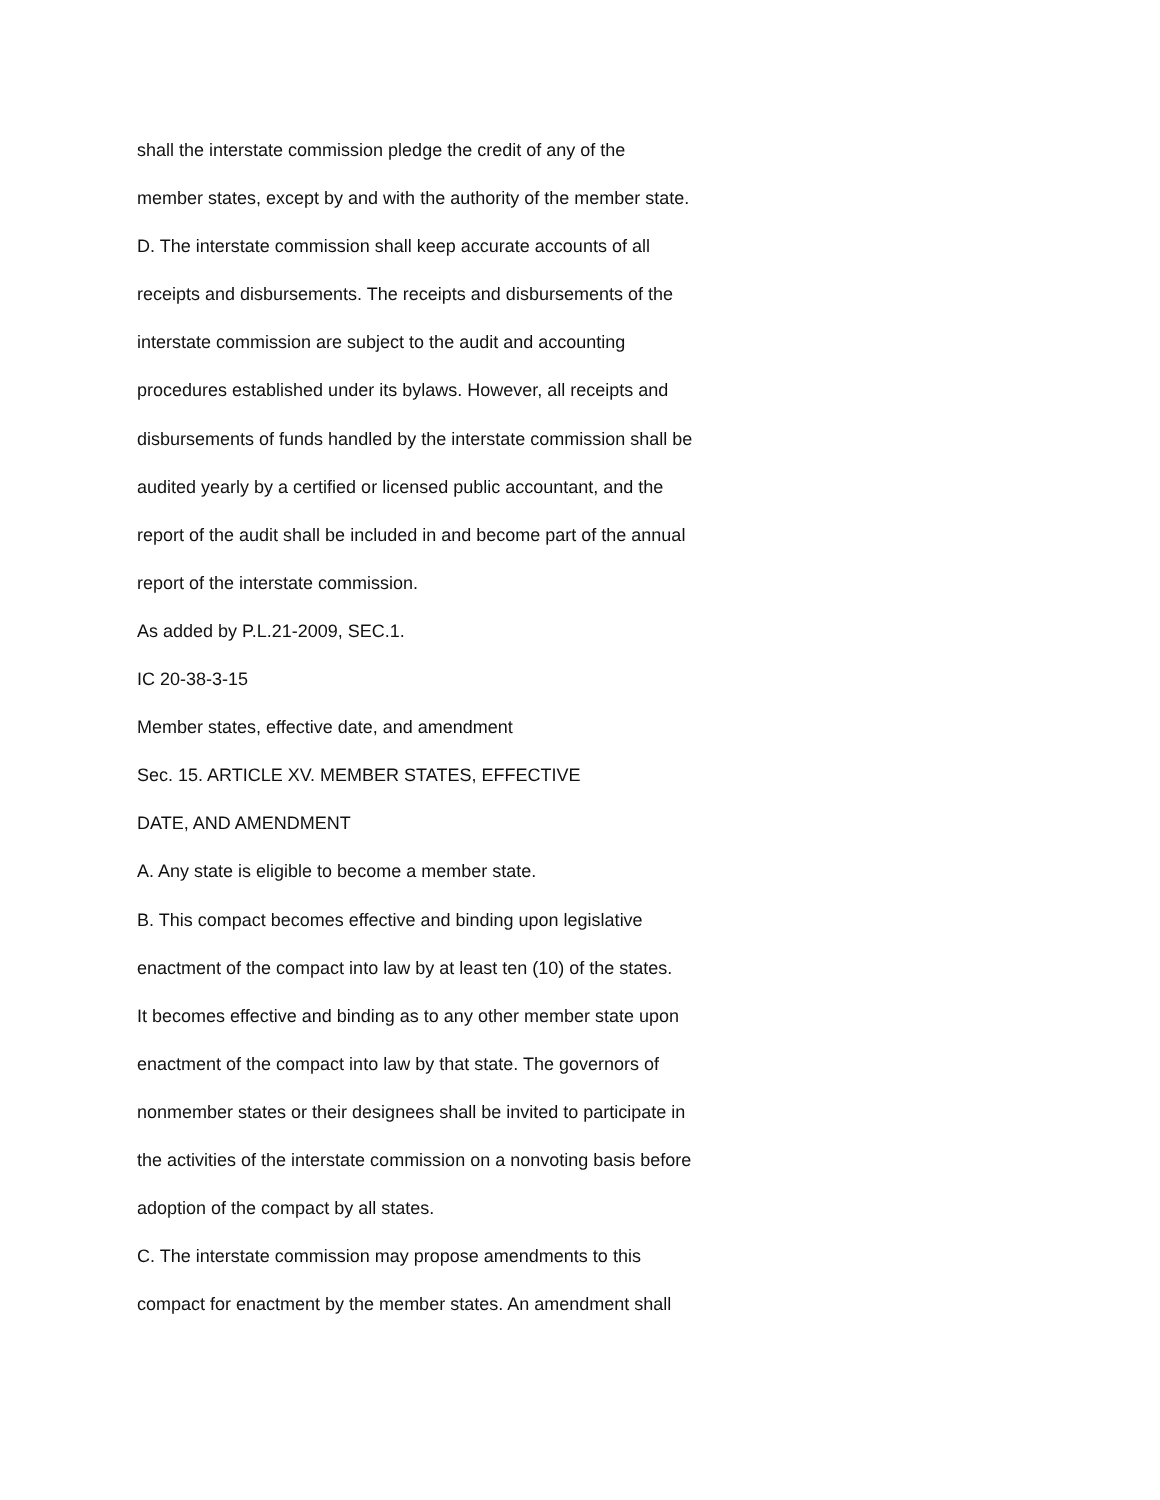shall the interstate commission pledge the credit of any of the
member states, except by and with the authority of the member state.
D. The interstate commission shall keep accurate accounts of all
receipts and disbursements. The receipts and disbursements of the
interstate commission are subject to the audit and accounting
procedures established under its bylaws. However, all receipts and
disbursements of funds handled by the interstate commission shall be
audited yearly by a certified or licensed public accountant, and the
report of the audit shall be included in and become part of the annual
report of the interstate commission.
As added by P.L.21-2009, SEC.1.
IC 20-38-3-15
Member states, effective date, and amendment
Sec. 15. ARTICLE XV. MEMBER STATES, EFFECTIVE
DATE, AND AMENDMENT
A. Any state is eligible to become a member state.
B. This compact becomes effective and binding upon legislative
enactment of the compact into law by at least ten (10) of the states.
It becomes effective and binding as to any other member state upon
enactment of the compact into law by that state. The governors of
nonmember states or their designees shall be invited to participate in
the activities of the interstate commission on a nonvoting basis before
adoption of the compact by all states.
C. The interstate commission may propose amendments to this
compact for enactment by the member states. An amendment shall